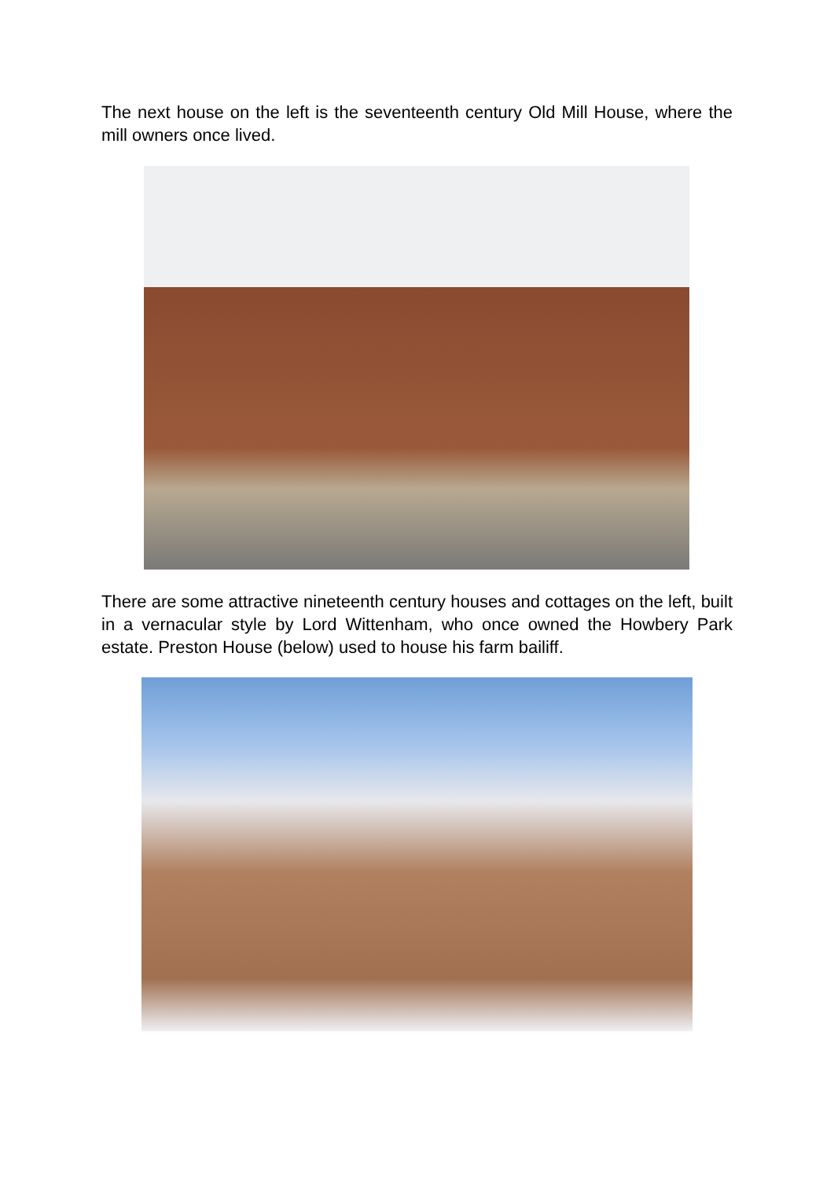The next house on the left is the seventeenth century Old Mill House, where the mill owners once lived.
There are some attractive nineteenth century houses and cottages on the left, built in a vernacular style by Lord Wittenham, who once owned the Howbery Park estate. Preston House (below) used to house his farm bailiff.